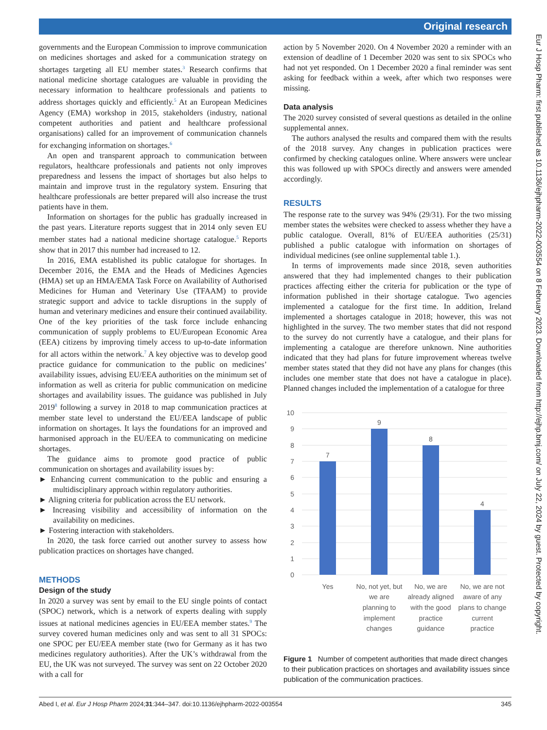Original research
Eur J Hosp Pharm: first published as 10.1136/ejhpharm-2022-003554 on 8 February 2023. Downloaded from http://ejhp.bmj.com/ on July 22, 2024 by guest. Protected by copyright.
governments and the European Commission to improve communication on medicines shortages and asked for a communication strategy on shortages targeting all EU member states.<sup>3</sup> Research confirms that national medicine shortage catalogues are valuable in providing the necessary information to healthcare professionals and patients to address shortages quickly and efficiently.<sup>5</sup> At an European Medicines Agency (EMA) workshop in 2015, stakeholders (industry, national competent authorities and patient and healthcare professional organisations) called for an improvement of communication channels for exchanging information on shortages.<sup>6</sup>
An open and transparent approach to communication between regulators, healthcare professionals and patients not only improves preparedness and lessens the impact of shortages but also helps to maintain and improve trust in the regulatory system. Ensuring that healthcare professionals are better prepared will also increase the trust patients have in them.
Information on shortages for the public has gradually increased in the past years. Literature reports suggest that in 2014 only seven EU member states had a national medicine shortage catalogue.<sup>5</sup> Reports show that in 2017 this number had increased to 12.
In 2016, EMA established its public catalogue for shortages. In December 2016, the EMA and the Heads of Medicines Agencies (HMA) set up an HMA/EMA Task Force on Availability of Authorised Medicines for Human and Veterinary Use (TFAAM) to provide strategic support and advice to tackle disruptions in the supply of human and veterinary medicines and ensure their continued availability. One of the key priorities of the task force include enhancing communication of supply problems to EU/European Economic Area (EEA) citizens by improving timely access to up-to-date information for all actors within the network.<sup>7</sup> A key objective was to develop good practice guidance for communication to the public on medicines’ availability issues, advising EU/EEA authorities on the minimum set of information as well as criteria for public communication on medicine shortages and availability issues. The guidance was published in July 2019<sup>8</sup> following a survey in 2018 to map communication practices at member state level to understand the EU/EEA landscape of public information on shortages. It lays the foundations for an improved and harmonised approach in the EU/EEA to communicating on medicine shortages.
The guidance aims to promote good practice of public communication on shortages and availability issues by:
► Enhancing current communication to the public and ensuring a multidisciplinary approach within regulatory authorities.
► Aligning criteria for publication across the EU network.
► Increasing visibility and accessibility of information on the availability on medicines.
► Fostering interaction with stakeholders.
In 2020, the task force carried out another survey to assess how publication practices on shortages have changed.
METHODS
Design of the study
In 2020 a survey was sent by email to the EU single points of contact (SPOC) network, which is a network of experts dealing with supply issues at national medicines agencies in EU/EEA member states.<sup>9</sup> The survey covered human medicines only and was sent to all 31 SPOCs: one SPOC per EU/EEA member state (two for Germany as it has two medicines regulatory authorities). After the UK’s withdrawal from the EU, the UK was not surveyed. The survey was sent on 22 October 2020 with a call for
action by 5 November 2020. On 4 November 2020 a reminder with an extension of deadline of 1 December 2020 was sent to six SPOCs who had not yet responded. On 1 December 2020 a final reminder was sent asking for feedback within a week, after which two responses were missing.
Data analysis
The 2020 survey consisted of several questions as detailed in the online supplemental annex.
The authors analysed the results and compared them with the results of the 2018 survey. Any changes in publication practices were confirmed by checking catalogues online. Where answers were unclear this was followed up with SPOCs directly and answers were amended accordingly.
RESULTS
The response rate to the survey was 94% (29/31). For the two missing member states the websites were checked to assess whether they have a public catalogue. Overall, 81% of EU/EEA authorities (25/31) published a public catalogue with information on shortages of individual medicines (see online supplemental table 1.).
In terms of improvements made since 2018, seven authorities answered that they had implemented changes to their publication practices affecting either the criteria for publication or the type of information published in their shortage catalogue. Two agencies implemented a catalogue for the first time. In addition, Ireland implemented a shortages catalogue in 2018; however, this was not highlighted in the survey. The two member states that did not respond to the survey do not currently have a catalogue, and their plans for implementing a catalogue are therefore unknown. Nine authorities indicated that they had plans for future improvement whereas twelve member states stated that they did not have any plans for changes (this includes one member state that does not have a catalogue in place). Planned changes included the implementation of a catalogue for three
10
9
8
7
6
5
4
3
2
1
0
7
9
8
4
Yes
No, not yet, but
we are
planning to
implement
changes
No, we are
already aligned
with the good
practice
guidance
No, we are not
aware of any
plans to change
current
practice
Figure 1 Number of competent authorities that made direct changes to their publication practices on shortages and availability issues since publication of the communication practices.
Abed I, et al. Eur J Hosp Pharm 2024;31:344–347. doi:10.1136/ejhpharm-2022-003554 345